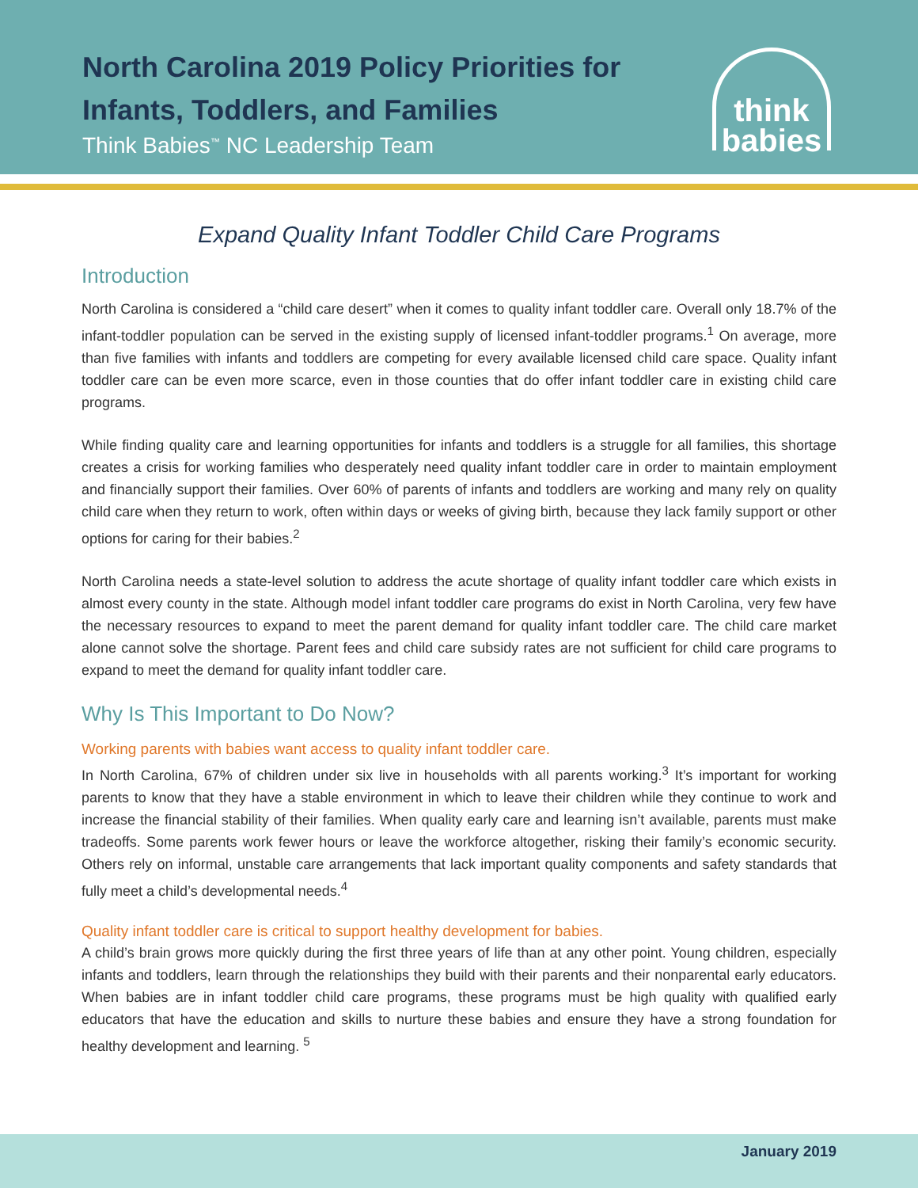North Carolina 2019 Policy Priorities for
Infants, Toddlers, and Families
Think Babies<sup>™</sup> NC Leadership Team
think
babies
Expand Quality Infant Toddler Child Care Programs
Introduction
North Carolina is considered a “child care desert” when it comes to quality infant toddler care. Overall only 18.7% of the infant-toddler population can be served in the existing supply of licensed infant-toddler programs.<sup>1</sup> On average, more than five families with infants and toddlers are competing for every available licensed child care space. Quality infant toddler care can be even more scarce, even in those counties that do offer infant toddler care in existing child care programs.
While finding quality care and learning opportunities for infants and toddlers is a struggle for all families, this shortage creates a crisis for working families who desperately need quality infant toddler care in order to maintain employment and financially support their families. Over 60% of parents of infants and toddlers are working and many rely on quality child care when they return to work, often within days or weeks of giving birth, because they lack family support or other options for caring for their babies.<sup>2</sup>
North Carolina needs a state-level solution to address the acute shortage of quality infant toddler care which exists in almost every county in the state. Although model infant toddler care programs do exist in North Carolina, very few have the necessary resources to expand to meet the parent demand for quality infant toddler care. The child care market alone cannot solve the shortage. Parent fees and child care subsidy rates are not sufficient for child care programs to expand to meet the demand for quality infant toddler care.
Why Is This Important to Do Now?
Working parents with babies want access to quality infant toddler care.
In North Carolina, 67% of children under six live in households with all parents working.<sup>3</sup> It’s important for working parents to know that they have a stable environment in which to leave their children while they continue to work and increase the financial stability of their families. When quality early care and learning isn’t available, parents must make tradeoffs. Some parents work fewer hours or leave the workforce altogether, risking their family’s economic security. Others rely on informal, unstable care arrangements that lack important quality components and safety standards that fully meet a child’s developmental needs.<sup>4</sup>
Quality infant toddler care is critical to support healthy development for babies.
A child’s brain grows more quickly during the first three years of life than at any other point. Young children, especially infants and toddlers, learn through the relationships they build with their parents and their nonparental early educators. When babies are in infant toddler child care programs, these programs must be high quality with qualified early educators that have the education and skills to nurture these babies and ensure they have a strong foundation for healthy development and learning. <sup>5</sup>
January 2019